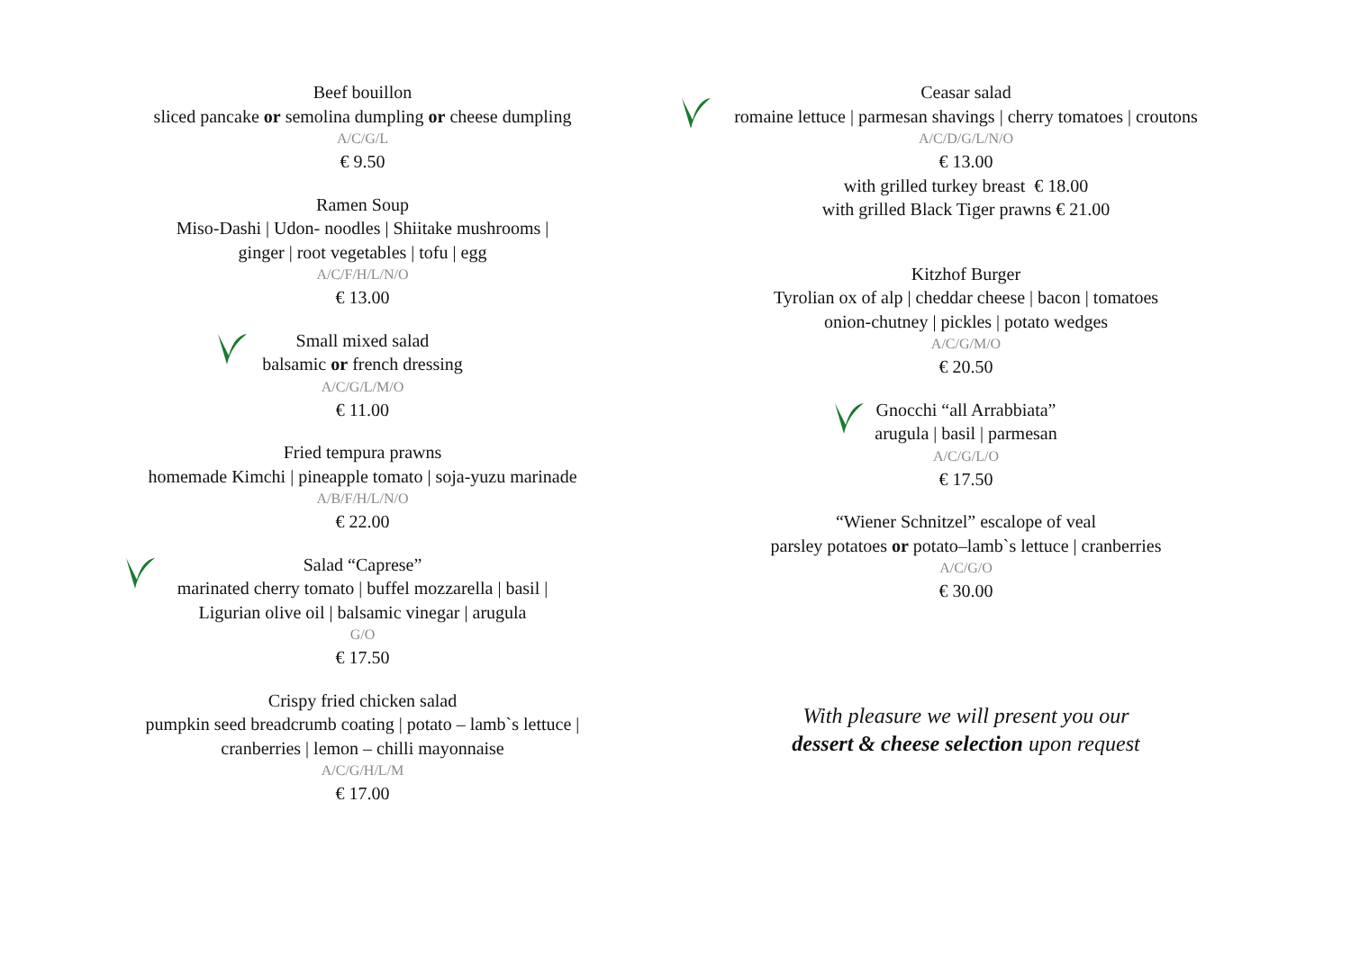Beef bouillon
sliced pancake or semolina dumpling or cheese dumpling
A/C/G/L
€ 9.50
Ramen Soup
Miso-Dashi | Udon- noodles | Shiitake mushrooms |
ginger | root vegetables | tofu | egg
A/C/F/H/L/N/O
€ 13.00
Small mixed salad
balsamic or french dressing
A/C/G/L/M/O
€ 11.00
Fried tempura prawns
homemade Kimchi | pineapple tomato | soja-yuzu marinade
A/B/F/H/L/N/O
€ 22.00
Salad “Caprese”
marinated cherry tomato | buffel mozzarella | basil |
Ligurian olive oil | balsamic vinegar | arugula
G/O
€ 17.50
Crispy fried chicken salad
pumpkin seed breadcrumb coating | potato – lamb`s lettuce |
cranberries | lemon – chilli mayonnaise
A/C/G/H/L/M
€ 17.00
Ceasar salad
romaine lettuce | parmesan shavings | cherry tomatoes | croutons
A/C/D/G/L/N/O
€ 13.00
with grilled turkey breast € 18.00
with grilled Black Tiger prawns € 21.00
Kitzhof Burger
Tyrolian ox of alp | cheddar cheese | bacon | tomatoes
onion-chutney | pickles | potato wedges
A/C/G/M/O
€ 20.50
Gnocchi “all Arrabbiata”
arugula | basil | parmesan
A/C/G/L/O
€ 17.50
“Wiener Schnitzel” escalope of veal
parsley potatoes or potato–lamb`s lettuce | cranberries
A/C/G/O
€ 30.00
With pleasure we will present you our
dessert & cheese selection upon request